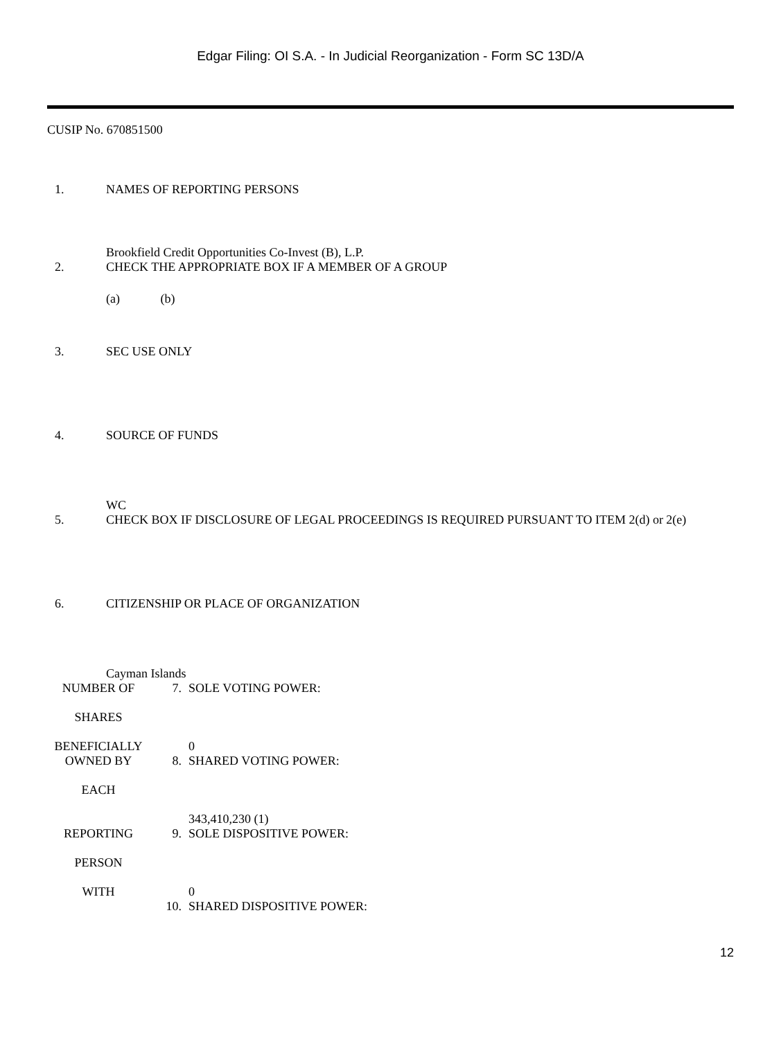Edgar Filing: OI S.A. - In Judicial Reorganization - Form SC 13D/A
CUSIP No. 670851500
1. NAMES OF REPORTING PERSONS
Brookfield Credit Opportunities Co-Invest (B), L.P.
2. CHECK THE APPROPRIATE BOX IF A MEMBER OF A GROUP
(a) (b)
3. SEC USE ONLY
4. SOURCE OF FUNDS
WC
5. CHECK BOX IF DISCLOSURE OF LEGAL PROCEEDINGS IS REQUIRED PURSUANT TO ITEM 2(d) or 2(e)
6. CITIZENSHIP OR PLACE OF ORGANIZATION
Cayman Islands
| NUMBER OF SHARES BENEFICIALLY | 7. | SOLE VOTING POWER: 0 |
| OWNED BY EACH | 8. | SHARED VOTING POWER: 343,410,230 (1) |
| REPORTING PERSON WITH | 9. | SOLE DISPOSITIVE POWER: 0 |
| | 10. | SHARED DISPOSITIVE POWER: |
12